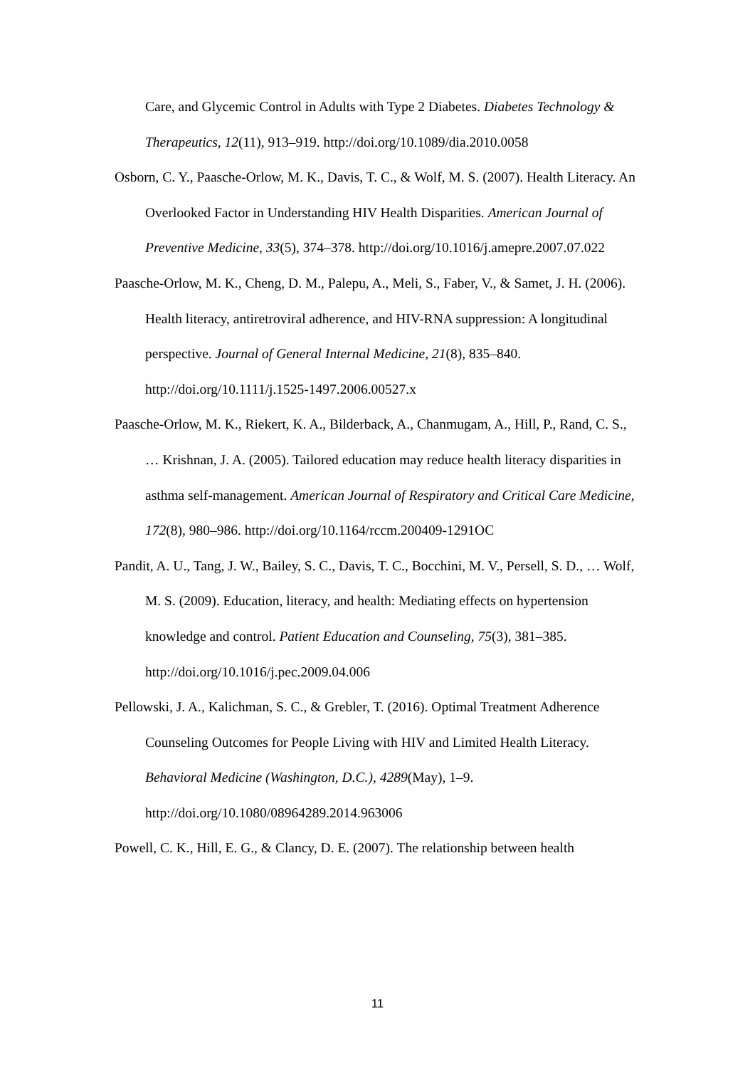Care, and Glycemic Control in Adults with Type 2 Diabetes. Diabetes Technology & Therapeutics, 12(11), 913–919. http://doi.org/10.1089/dia.2010.0058
Osborn, C. Y., Paasche-Orlow, M. K., Davis, T. C., & Wolf, M. S. (2007). Health Literacy. An Overlooked Factor in Understanding HIV Health Disparities. American Journal of Preventive Medicine, 33(5), 374–378. http://doi.org/10.1016/j.amepre.2007.07.022
Paasche-Orlow, M. K., Cheng, D. M., Palepu, A., Meli, S., Faber, V., & Samet, J. H. (2006). Health literacy, antiretroviral adherence, and HIV-RNA suppression: A longitudinal perspective. Journal of General Internal Medicine, 21(8), 835–840. http://doi.org/10.1111/j.1525-1497.2006.00527.x
Paasche-Orlow, M. K., Riekert, K. A., Bilderback, A., Chanmugam, A., Hill, P., Rand, C. S., … Krishnan, J. A. (2005). Tailored education may reduce health literacy disparities in asthma self-management. American Journal of Respiratory and Critical Care Medicine, 172(8), 980–986. http://doi.org/10.1164/rccm.200409-1291OC
Pandit, A. U., Tang, J. W., Bailey, S. C., Davis, T. C., Bocchini, M. V., Persell, S. D., … Wolf, M. S. (2009). Education, literacy, and health: Mediating effects on hypertension knowledge and control. Patient Education and Counseling, 75(3), 381–385. http://doi.org/10.1016/j.pec.2009.04.006
Pellowski, J. A., Kalichman, S. C., & Grebler, T. (2016). Optimal Treatment Adherence Counseling Outcomes for People Living with HIV and Limited Health Literacy. Behavioral Medicine (Washington, D.C.), 4289(May), 1–9. http://doi.org/10.1080/08964289.2014.963006
Powell, C. K., Hill, E. G., & Clancy, D. E. (2007). The relationship between health
11